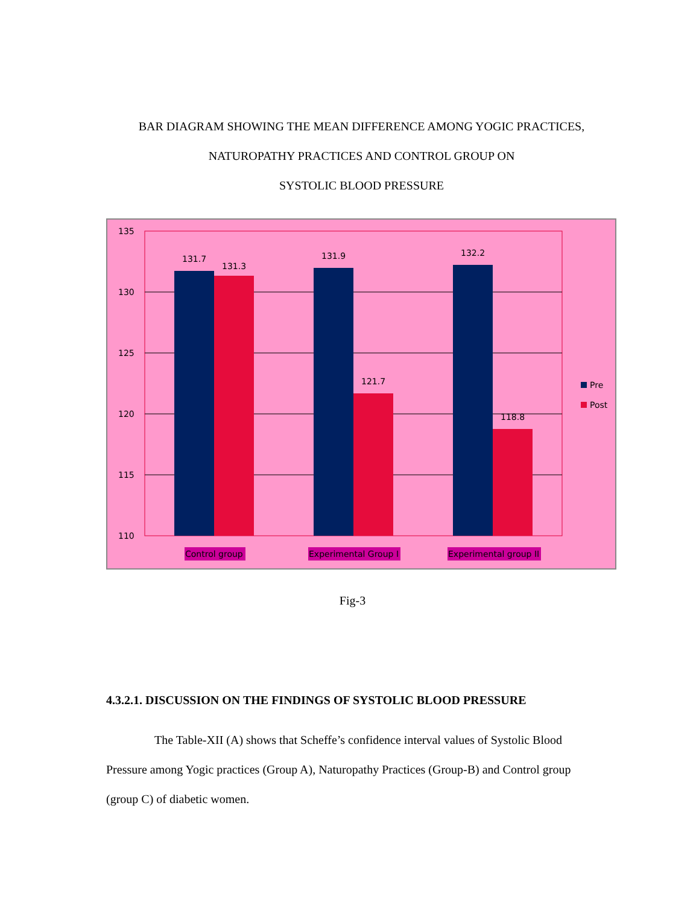BAR DIAGRAM SHOWING THE MEAN DIFFERENCE AMONG YOGIC PRACTICES,
NATUROPATHY PRACTICES AND CONTROL GROUP ON
SYSTOLIC BLOOD PRESSURE
135
130
125
120
115
110
131.7
131.3
131.9
121.7
132.2
118.8
Pre
Post
Control group
Experimental Group I
Experimental group II
Fig-3
4.3.2.1. DISCUSSION ON THE FINDINGS OF SYSTOLIC BLOOD PRESSURE
The Table-XII (A) shows that Scheffe’s confidence interval values of Systolic Blood Pressure among Yogic practices (Group A), Naturopathy Practices (Group-B) and Control group (group C) of diabetic women.